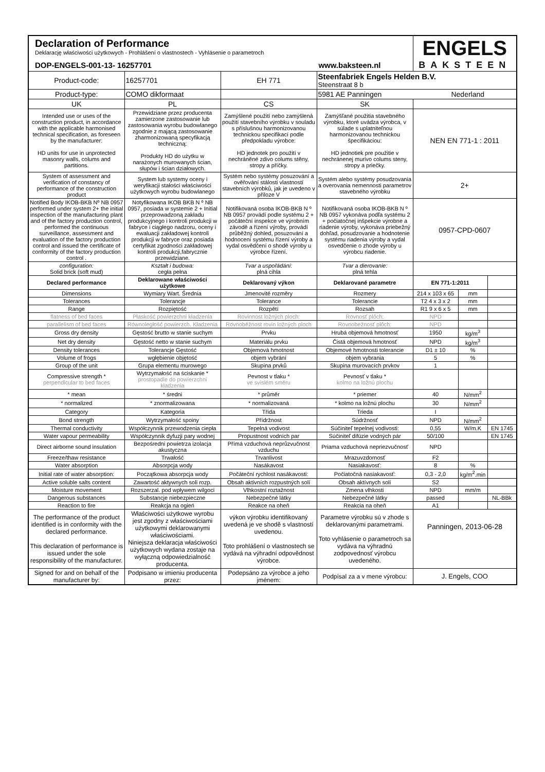| Declaration of Performance Deklarację właściwości użytkowych - Prohlášení o vlastnostech - Vyhlásenie o parametroch DOP-ENGELS-001-13- 16257701 www.baksteen.nl | | | | ENGELS BAKSTEEN | | |
| Product-code: | 16257701 | EH 771 | Steenfabriek Engels Helden B.V. Steenstraat 8 b | | | |
| Product-type: | COMO dikformaat | | 5981 AE Panningen Nederland | | | |
| UK | PL | CS | SK | | | |
| Intended use or uses of the construction product, in accordance with the applicable harmonised technical specification, as foreseen by the manufacturer: HD units for use in unprotected masonry walls, colums and partitions. | Przewidziane przez producenta zamierzone zastosowanie lub zastosowania wyrobu budowlanego zgodnie z mającą zastosowanie zharmonizowaną specyfikacją techniczną: Produkty HD do użytku w narażonych murowanych ścian, słupów i ścian działowych. | Zamýšlené použití nebo zamýšlená použití stavebního výrobku v souladu s příslušnou harmonizovanou technickou specifikací podle předpokladu výrobce: HD jednotek pro použití v nechráněné zdivo colums stěny, stropy a příčky. | Zamýšľané použitia stavebného výrobku, ktoré uvádza výrobca, v súlade s uplatniteľnou harmonizovanou technickou špecifikáciou: HD jednotiek pre použitie v nechránenej murivo colums steny, stropy a priečky. | NEN EN 771-1 : 2011 | | |
| System of assessment and verification of constancy of performance of the construction product | System lub systemy oceny i weryfikacji stałości właściwości użytkowych wyrobu budowlanego | Systém nebo systémy posuzování a ověřování stálosti vlastností stavebních výrobků, jak je uvedeno v příloze V | Systém alebo systémy posudzovania a overovania nemennosti parametrov stavebného výrobku | 2+ | | |
| Notified Body IKOB-BKB Nº NB 0957 performed under system 2+ the initial inspection of the manufacturing plant and of the factory production control, performed the continuous surveillance, assessment and evaluation of the factory production control and issued the certificate of conformity of the factory production control . | Notyfikowana IKOB BKB N º NB 0957, posiada w systemie 2 + Initial przeprowadzoną zakładu produkcyjnego i kontroli produkcji w fabryce i ciągłego nadzoru, oceny i ewaluacji zakładowej kontroli produkcji w fabryce oraz posiada certyfikat zgodności zakładowej kontroli produkcji,fabrycznie przewidziane. | Notifikovaná osoba IKOB-BKB N º NB 0957 provádí podle systému 2 + počáteční inspekce ve výrobním závodě a řízení výroby, provádí průběžný dohled, posuzování a hodnocení systému řízení výroby a vydal osvědčení o shodě výroby u výrobce řízení. | Notifikovaná osoba IKOB-BKB N º NB 0957 vykonáva podľa systému 2 + počiatočnej inšpekcie výrobne a riadenie výroby, vykonáva priebežný dohľad, posudzovanie a hodnotenie systému riadenia výroby a vydal osvedčenie o zhode výroby u výrobcu riadenie. | 0957-CPD-0607 | | |
| configuration: Solid brick (soft mud) | Kształt i budowa: cegła pełna | Tvar a uspořádání: plná cihla | Tvar a dierovanie: plná tehla | | | |
| Declared performance | Deklarowane właściwości użytkowe | Deklarovaný výkon | Deklarované parametre | EN 771-1:2011 | | |
| Dimensions | Wymiary Wart. Średnia | Jmenovité rozměry | Rozmery | 214 x 103 x 65 | mm | |
| Tolerances | Tolerancje | Tolerance | Tolerancie | T2 4 x 3 x 2 | mm | |
| Range | Rozpiętość | Rozpětí | Rozsah | R1 9 x 6 x 5 | mm | |
| flatness of bed faces | Płaskość powierzchni kładzenia | Rovinnost ložných ploch: | Rovnosť plôch: | NPD | | |
| parallelism of bed faces | Równoległość powierzch. Kładzenia | Rovnoběžnost rovin ložných ploch | Rovnobežnosť plôch: | NPD | | |
| Gross dry density | Gęstość brutto w stanie suchym | Prvku | Hrubá objemová hmotnosť | 1950 | kg/m<sup>3</sup> | |
| Net dry density | Gęstość netto w stanie suchym | Materiálu prvku | Čistá objemová hmotnosť | NPD | kg/m<sup>3</sup> | |
| Density tolerances | Tolerancje Gęstość | Objemová hmotnost | Objemové hmotnosti tolerancie | D1 ± 10 | % | |
| Volume of frogs | wgłębienie objętość | objem vybrání | objem vybrania | 5 | % | |
| Group of the unit | Grupa elementu murowego | Skupina prvků | Skupina murovacích prvkov | 1 | | |
| Compressive strength * perpendicular to bed faces | Wytrzymałość na ściskanie * prostopadle do powierzchni kładzenia | Pevnost v tlaku * ve svislém směru | Pevnosť v tlaku * kolmo na ložnú plochu | | | |
| * mean | * średni | * průměr | * priemer | 40 | N/mm<sup>2</sup> | |
| * normalized | * znormalizowana | * normalizovaná | * kolmo na ložnú plochu | 30 | N/mm<sup>2</sup> | |
| Category | Kategoria | Třída | Trieda | I | | |
| Bond strength | Wytrzymałość spoiny | Přídržnost | Súdržnosť | NPD | N/mm<sup>2</sup> | |
| Thermal conductivity | Współczynnik przewodzenia ciepła | Tepelná vodivost | Súčiniteľ tepelnej vodivosti: | 0,55 | W/m.K | EN 1745 |
| Water vapour permeability | Współczynnik dyfuzji pary wodnej | Propustnost vodních par | Súčiniteľ difúzie vodných pár | 50/100 | | EN 1745 |
| Direct airborne sound insulation | Bezpośredni powietrza izolacja akustyczna | Přímá vzduchová neprůzvučnost vzduchu | Priama vzduchová nepriezvučnosť | NPD | | |
| Freeze/thaw resistance | Trwałość | Trvanlivost | Mrazuvzdornosť | F2 | | |
| Water absorption | Absorpcja wody | Nasákavost | Nasiakavosť: | 8 | % | |
| Initial rate of water absorption: | Początkowa absorpcja wody | Počáteční rychlost nasákavosti: | Počiatočná nasiakavosť: | 0,3 - 2,0 | kg/m<sup>2</sup>.min | |
| Active soluble salts content | Zawartość aktywnych soli rozp. | Obsah aktivních rozpustných solí | Obsah aktívnych solí | S2 | | |
| Moisture movement | Rozszerzal. pod wpływem wilgoci | Vlhkostní roztažnost | Zmena vlhkosti | NPD | mm/m | |
| Dangerous substances | Substancje niebezpieczne | Nebezpečné látky | Nebezpečné látky | passed | | NL-BBk |
| Reaction to fire | Reakcja na ogień | Reakce na oheň | Reakcia na oheň | A1 | | |
| The performance of the product identified is in conformity with the declared performance. This declaration of performance is issued under the sole responsibility of the manufacturer. | Właściwości użytkowe wyrobu jest zgodny z właściwościami użytkowymi deklarowanymi właściwościami. Niniejsza deklaracja właściwości użytkowych wydana zostaje na wyłączną odpowiedzialność producenta. | výkon výrobku identifikovaný uvedená je ve shodě s vlastností uvedenou. Toto prohlášení o vlastnostech se vydává na výhradní odpovědnost výrobce. | Parametre výrobku sú v zhode s deklarovanými parametrami. Toto vyhlásenie o parametroch sa vydáva na výhradnú zodpovednosť výrobcu uvedeného. | Panningen, 2013-06-28 | | |
| Signed for and on behalf of the manufacturer by: | Podpisano w imieniu producenta przez: | Podepsáno za výrobce a jeho jménem: | Podpísal za a v mene výrobcu: | J. Engels, COO | | |